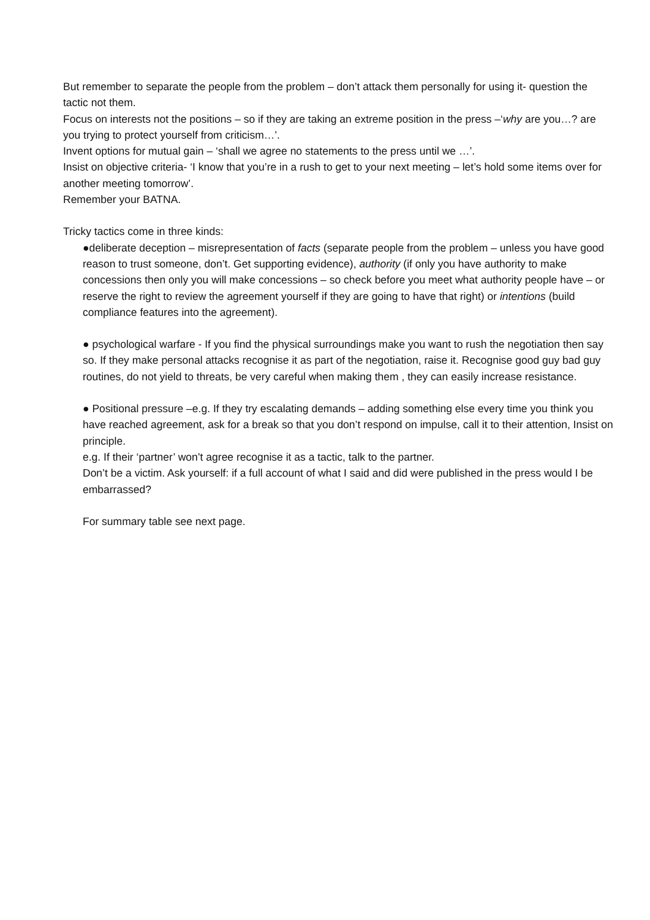But remember to separate the people from the problem – don’t attack them personally for using it- question the tactic not them.
Focus on interests not the positions – so if they are taking an extreme position in the press –‘why are you…? are you trying to protect yourself from criticism…’.
Invent options for mutual gain – ‘shall we agree no statements to the press until we …’.
Insist on objective criteria- ‘I know that you’re in a rush to get to your next meeting – let’s hold some items over for another meeting tomorrow’.
Remember your BATNA.
Tricky tactics come in three kinds:
●deliberate deception – misrepresentation of facts (separate people from the problem – unless you have good reason to trust someone, don’t. Get supporting evidence), authority (if only you have authority to make concessions then only you will make concessions – so check before you meet what authority people have – or reserve the right to review the agreement yourself if they are going to have that right) or intentions (build compliance features into the agreement).
● psychological warfare - If you find the physical surroundings make you want to rush the negotiation then say so. If they make personal attacks recognise it as part of the negotiation, raise it. Recognise good guy bad guy routines, do not yield to threats, be very careful when making them , they can easily increase resistance.
● Positional pressure –e.g. If they try escalating demands – adding something else every time you think you have reached agreement, ask for a break so that you don’t respond on impulse, call it to their attention, Insist on principle.
e.g. If their ‘partner’ won’t agree recognise it as a tactic, talk to the partner.
Don’t be a victim. Ask yourself: if a full account of what I said and did were published in the press would I be embarrassed?
For summary table see next page.